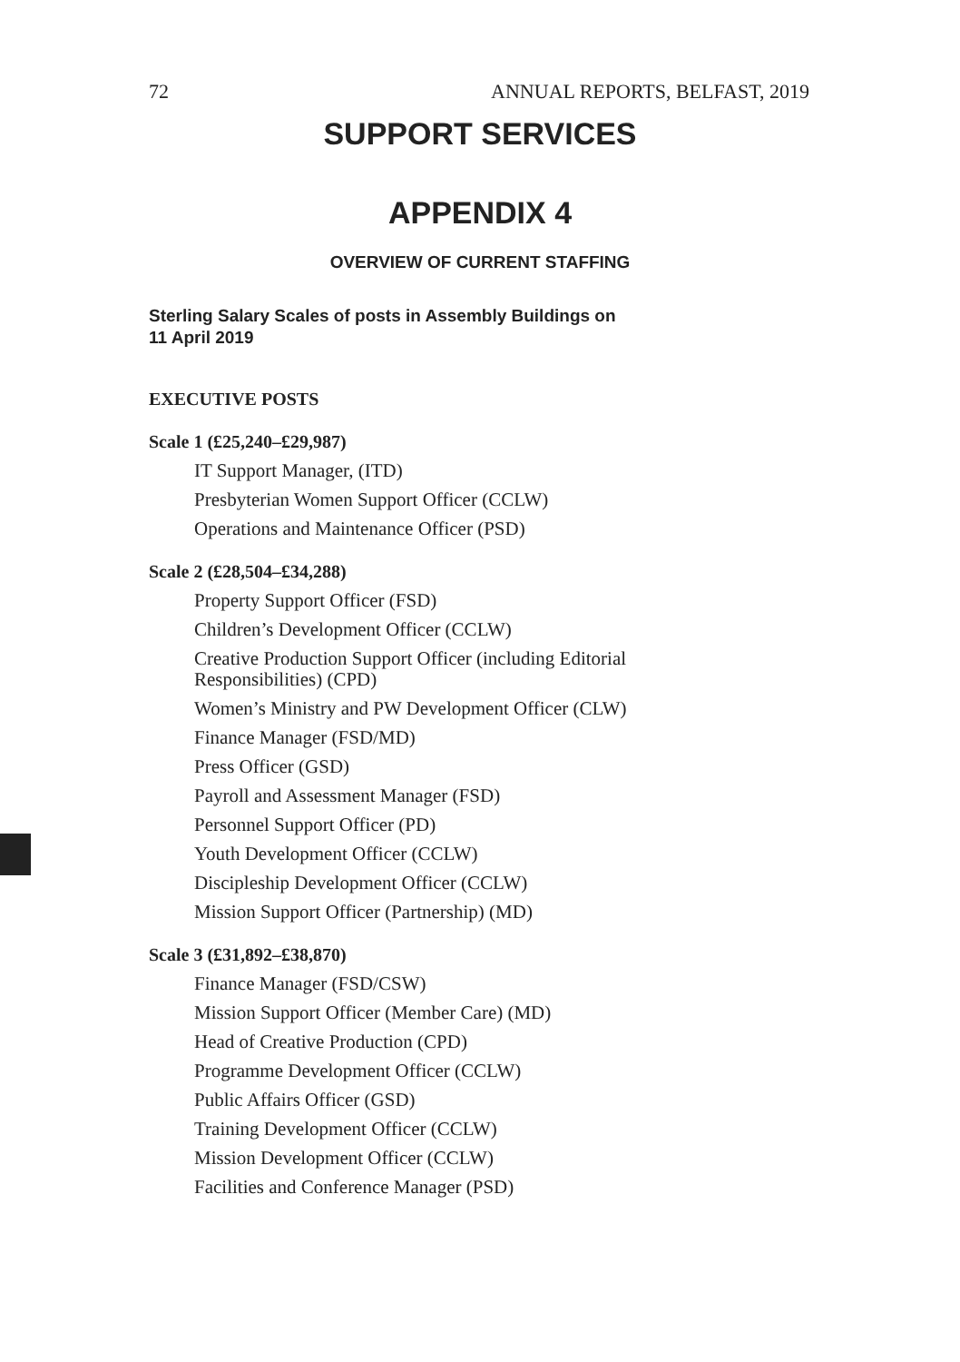72 ANNUAL REPORTS, BELFAST, 2019
SUPPORT SERVICES
APPENDIX 4
OVERVIEW OF CURRENT STAFFING
Sterling Salary Scales of posts in Assembly Buildings on
11 April 2019
EXECUTIVE POSTS
Scale 1 (£25,240–£29,987)
IT Support Manager, (ITD)
Presbyterian Women Support Officer (CCLW)
Operations and Maintenance Officer (PSD)
Scale 2 (£28,504–£34,288)
Property Support Officer (FSD)
Children’s Development Officer (CCLW)
Creative Production Support Officer (including Editorial Responsibilities) (CPD)
Women’s Ministry and PW Development Officer (CLW)
Finance Manager (FSD/MD)
Press Officer (GSD)
Payroll and Assessment Manager (FSD)
Personnel Support Officer (PD)
Youth Development Officer (CCLW)
Discipleship Development Officer (CCLW)
Mission Support Officer (Partnership) (MD)
Scale 3 (£31,892–£38,870)
Finance Manager (FSD/CSW)
Mission Support Officer (Member Care) (MD)
Head of Creative Production (CPD)
Programme Development Officer (CCLW)
Public Affairs Officer (GSD)
Training Development Officer (CCLW)
Mission Development Officer (CCLW)
Facilities and Conference Manager (PSD)